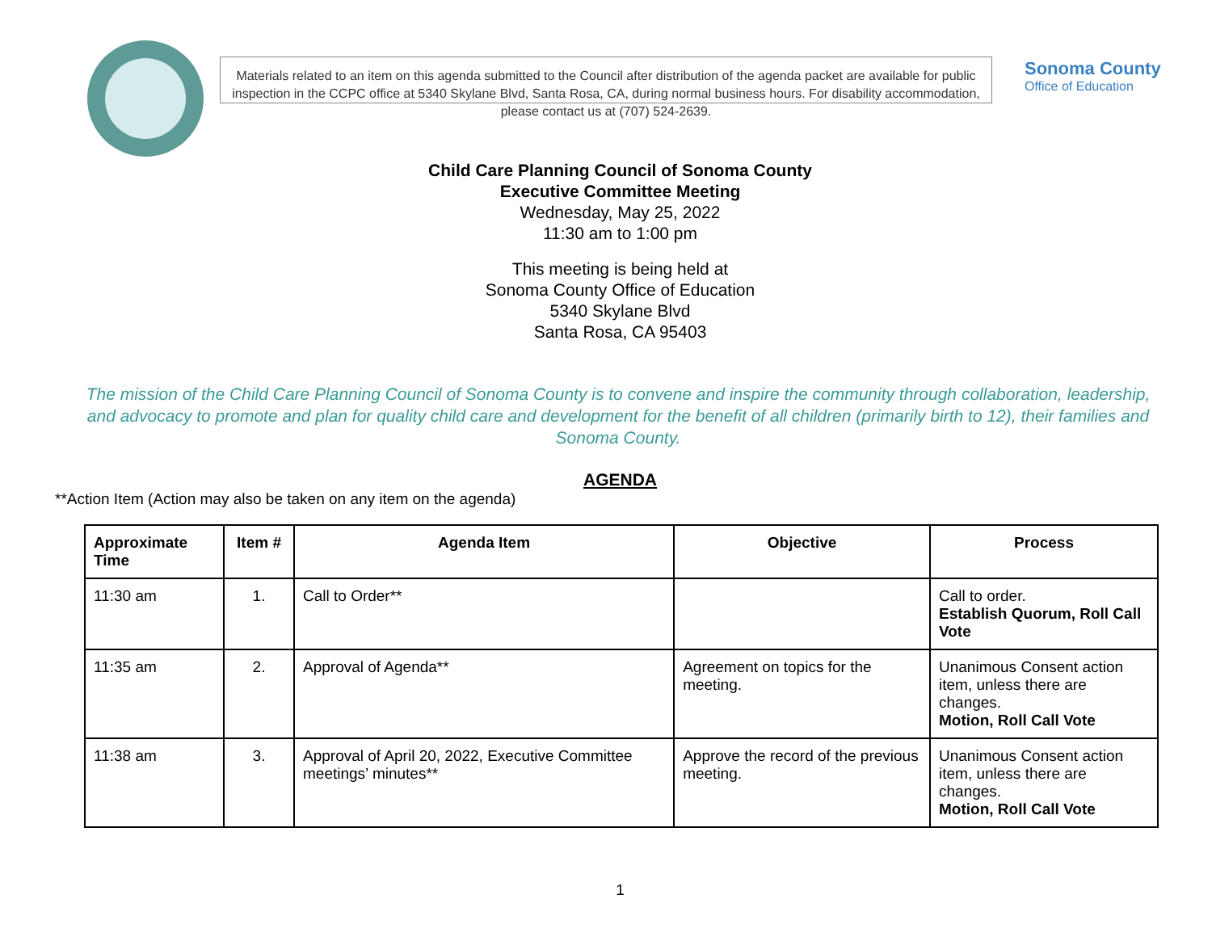Materials related to an item on this agenda submitted to the Council after distribution of the agenda packet are available for public inspection in the CCPC office at 5340 Skylane Blvd, Santa Rosa, CA, during normal business hours. For disability accommodation, please contact us at (707) 524-2639.
Sonoma County
Office of Education
Child Care Planning Council of Sonoma County
Executive Committee Meeting
Wednesday, May 25, 2022
11:30 am to 1:00 pm
This meeting is being held at
Sonoma County Office of Education
5340 Skylane Blvd
Santa Rosa, CA 95403
The mission of the Child Care Planning Council of Sonoma County is to convene and inspire the community through collaboration, leadership, and advocacy to promote and plan for quality child care and development for the benefit of all children (primarily birth to 12), their families and Sonoma County.
AGENDA
**Action Item (Action may also be taken on any item on the agenda)
| Approximate Time | Item # | Agenda Item | Objective | Process |
| --- | --- | --- | --- | --- |
| 11:30 am | 1. | Call to Order** | | Call to order. Establish Quorum, Roll Call Vote |
| 11:35 am | 2. | Approval of Agenda** | Agreement on topics for the meeting. | Unanimous Consent action item, unless there are changes. Motion, Roll Call Vote |
| 11:38 am | 3. | Approval of April 20, 2022, Executive Committee meetings’ minutes** | Approve the record of the previous meeting. | Unanimous Consent action item, unless there are changes. Motion, Roll Call Vote |
1